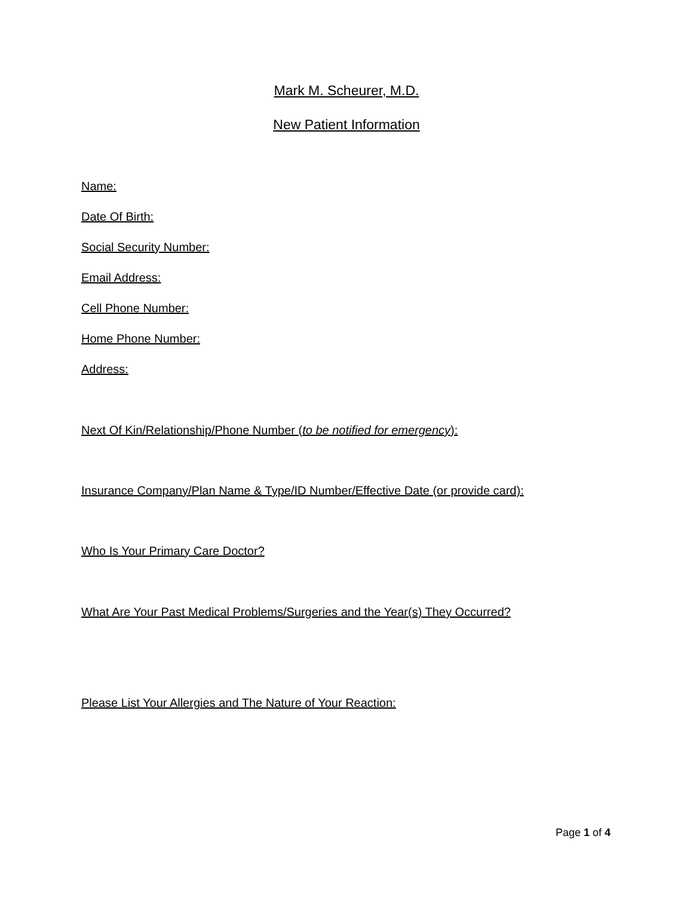Mark M. Scheurer, M.D.
New Patient Information
Name:
Date Of Birth:
Social Security Number:
Email Address:
Cell Phone Number:
Home Phone Number:
Address:
Next Of Kin/Relationship/Phone Number (to be notified for emergency):
Insurance Company/Plan Name & Type/ID Number/Effective Date (or provide card):
Who Is Your Primary Care Doctor?
What Are Your Past Medical Problems/Surgeries and the Year(s) They Occurred?
Please List Your Allergies and The Nature of Your Reaction:
Page 1 of 4